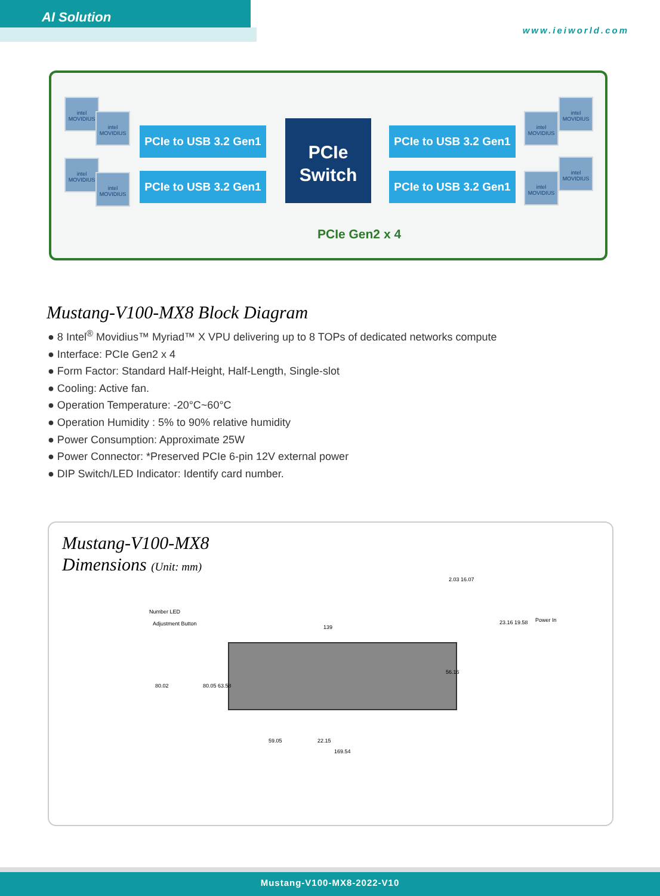AI Solution
www.ieiworld.com
intel MOVIDIUS
intel MOVIDIUS
intel MOVIDIUS
intel MOVIDIUS
intel MOVIDIUS
intel MOVIDIUS
intel MOVIDIUS
intel MOVIDIUS
PCIe to USB 3.2 Gen1
PCIe to USB 3.2 Gen1
PCIe
Switch
PCIe to USB 3.2 Gen1
PCIe to USB 3.2 Gen1
PCIe Gen2 x 4
Mustang-V100-MX8 Block Diagram
● 8 Intel<sup>®</sup> Movidius™ Myriad™ X VPU delivering up to 8 TOPs of dedicated networks compute
● Interface: PCIe Gen2 x 4
● Form Factor: Standard Half-Height, Half-Length, Single-slot
● Cooling: Active fan.
● Operation Temperature: -20°C~60°C
● Operation Humidity : 5% to 90% relative humidity
● Power Consumption: Approximate 25W
● Power Connector: *Preserved PCIe 6-pin 12V external power
● DIP Switch/LED Indicator: Identify card number.
Mustang-V100-MX8
Dimensions (Unit: mm)
Number LED
Adjustment Button
139
2.03 16.07
23.16 19.58 Power In
80.02 80.05 63.58
56.16
59.05 22.15
169.54
Mustang-V100-MX8-2022-V10